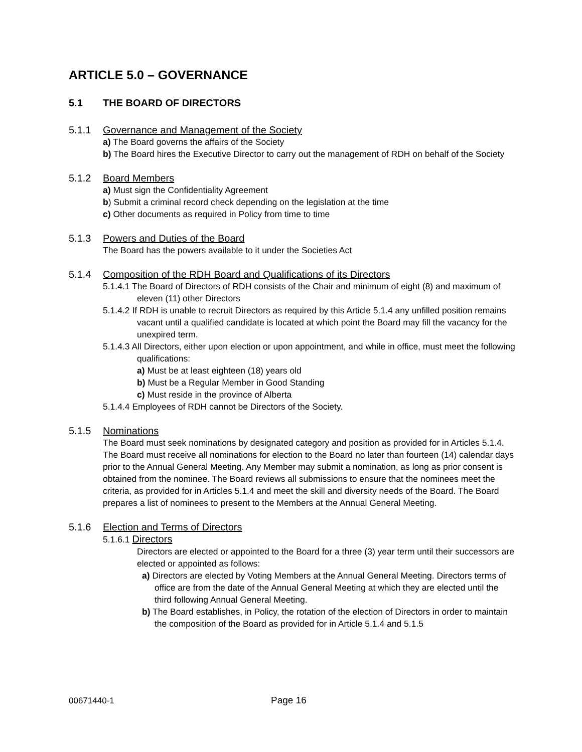ARTICLE 5.0 – GOVERNANCE
5.1 THE BOARD OF DIRECTORS
5.1.1 Governance and Management of the Society
a) The Board governs the affairs of the Society
b) The Board hires the Executive Director to carry out the management of RDH on behalf of the Society
5.1.2 Board Members
a) Must sign the Confidentiality Agreement
b) Submit a criminal record check depending on the legislation at the time
c) Other documents as required in Policy from time to time
5.1.3 Powers and Duties of the Board
The Board has the powers available to it under the Societies Act
5.1.4 Composition of the RDH Board and Qualifications of its Directors
5.1.4.1 The Board of Directors of RDH consists of the Chair and minimum of eight (8) and maximum of eleven (11) other Directors
5.1.4.2 If RDH is unable to recruit Directors as required by this Article 5.1.4 any unfilled position remains vacant until a qualified candidate is located at which point the Board may fill the vacancy for the unexpired term.
5.1.4.3 All Directors, either upon election or upon appointment, and while in office, must meet the following qualifications:
a) Must be at least eighteen (18) years old
b) Must be a Regular Member in Good Standing
c) Must reside in the province of Alberta
5.1.4.4 Employees of RDH cannot be Directors of the Society.
5.1.5 Nominations
The Board must seek nominations by designated category and position as provided for in Articles 5.1.4. The Board must receive all nominations for election to the Board no later than fourteen (14) calendar days prior to the Annual General Meeting. Any Member may submit a nomination, as long as prior consent is obtained from the nominee. The Board reviews all submissions to ensure that the nominees meet the criteria, as provided for in Articles 5.1.4 and meet the skill and diversity needs of the Board. The Board prepares a list of nominees to present to the Members at the Annual General Meeting.
5.1.6 Election and Terms of Directors
5.1.6.1 Directors
Directors are elected or appointed to the Board for a three (3) year term until their successors are elected or appointed as follows:
a) Directors are elected by Voting Members at the Annual General Meeting. Directors terms of office are from the date of the Annual General Meeting at which they are elected until the third following Annual General Meeting.
b) The Board establishes, in Policy, the rotation of the election of Directors in order to maintain the composition of the Board as provided for in Article 5.1.4 and 5.1.5
00671440-1 Page 16